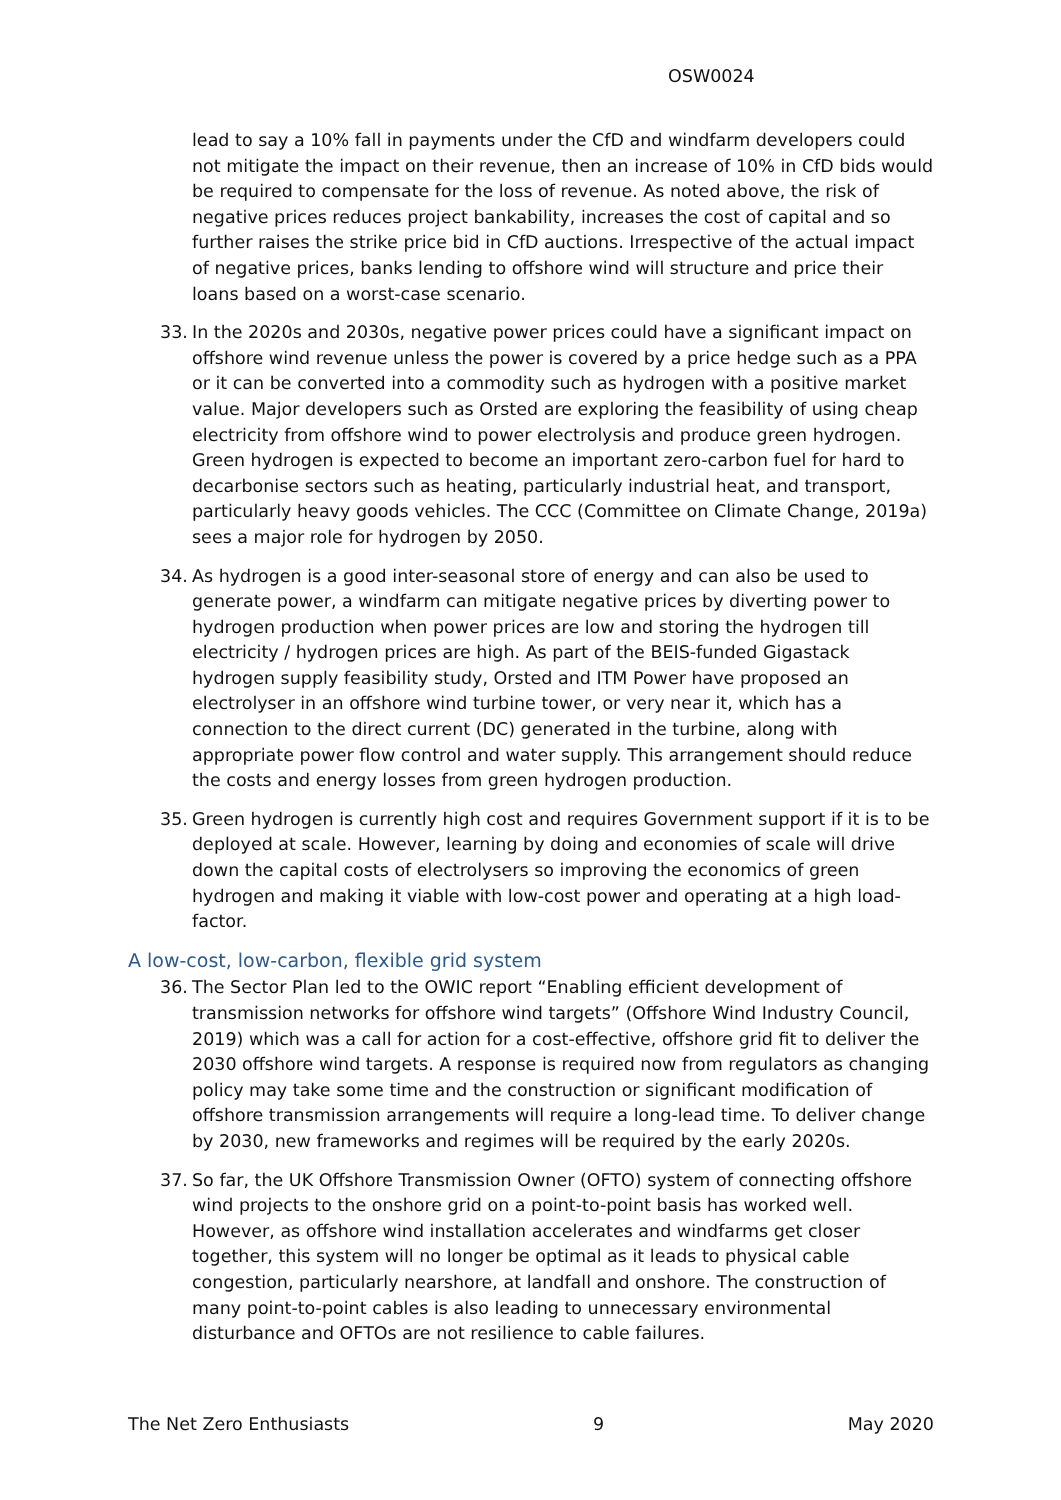OSW0024
lead to say a 10% fall in payments under the CfD and windfarm developers could not mitigate the impact on their revenue, then an increase of 10% in CfD bids would be required to compensate for the loss of revenue. As noted above, the risk of negative prices reduces project bankability, increases the cost of capital and so further raises the strike price bid in CfD auctions. Irrespective of the actual impact of negative prices, banks lending to offshore wind will structure and price their loans based on a worst-case scenario.
33. In the 2020s and 2030s, negative power prices could have a significant impact on offshore wind revenue unless the power is covered by a price hedge such as a PPA or it can be converted into a commodity such as hydrogen with a positive market value. Major developers such as Orsted are exploring the feasibility of using cheap electricity from offshore wind to power electrolysis and produce green hydrogen. Green hydrogen is expected to become an important zero-carbon fuel for hard to decarbonise sectors such as heating, particularly industrial heat, and transport, particularly heavy goods vehicles. The CCC (Committee on Climate Change, 2019a) sees a major role for hydrogen by 2050.
34. As hydrogen is a good inter-seasonal store of energy and can also be used to generate power, a windfarm can mitigate negative prices by diverting power to hydrogen production when power prices are low and storing the hydrogen till electricity / hydrogen prices are high. As part of the BEIS-funded Gigastack hydrogen supply feasibility study, Orsted and ITM Power have proposed an electrolyser in an offshore wind turbine tower, or very near it, which has a connection to the direct current (DC) generated in the turbine, along with appropriate power flow control and water supply. This arrangement should reduce the costs and energy losses from green hydrogen production.
35. Green hydrogen is currently high cost and requires Government support if it is to be deployed at scale. However, learning by doing and economies of scale will drive down the capital costs of electrolysers so improving the economics of green hydrogen and making it viable with low-cost power and operating at a high load-factor.
A low-cost, low-carbon, flexible grid system
36. The Sector Plan led to the OWIC report “Enabling efficient development of transmission networks for offshore wind targets” (Offshore Wind Industry Council, 2019) which was a call for action for a cost-effective, offshore grid fit to deliver the 2030 offshore wind targets. A response is required now from regulators as changing policy may take some time and the construction or significant modification of offshore transmission arrangements will require a long-lead time. To deliver change by 2030, new frameworks and regimes will be required by the early 2020s.
37. So far, the UK Offshore Transmission Owner (OFTO) system of connecting offshore wind projects to the onshore grid on a point-to-point basis has worked well. However, as offshore wind installation accelerates and windfarms get closer together, this system will no longer be optimal as it leads to physical cable congestion, particularly nearshore, at landfall and onshore. The construction of many point-to-point cables is also leading to unnecessary environmental disturbance and OFTOs are not resilience to cable failures.
The Net Zero Enthusiasts 9 May 2020